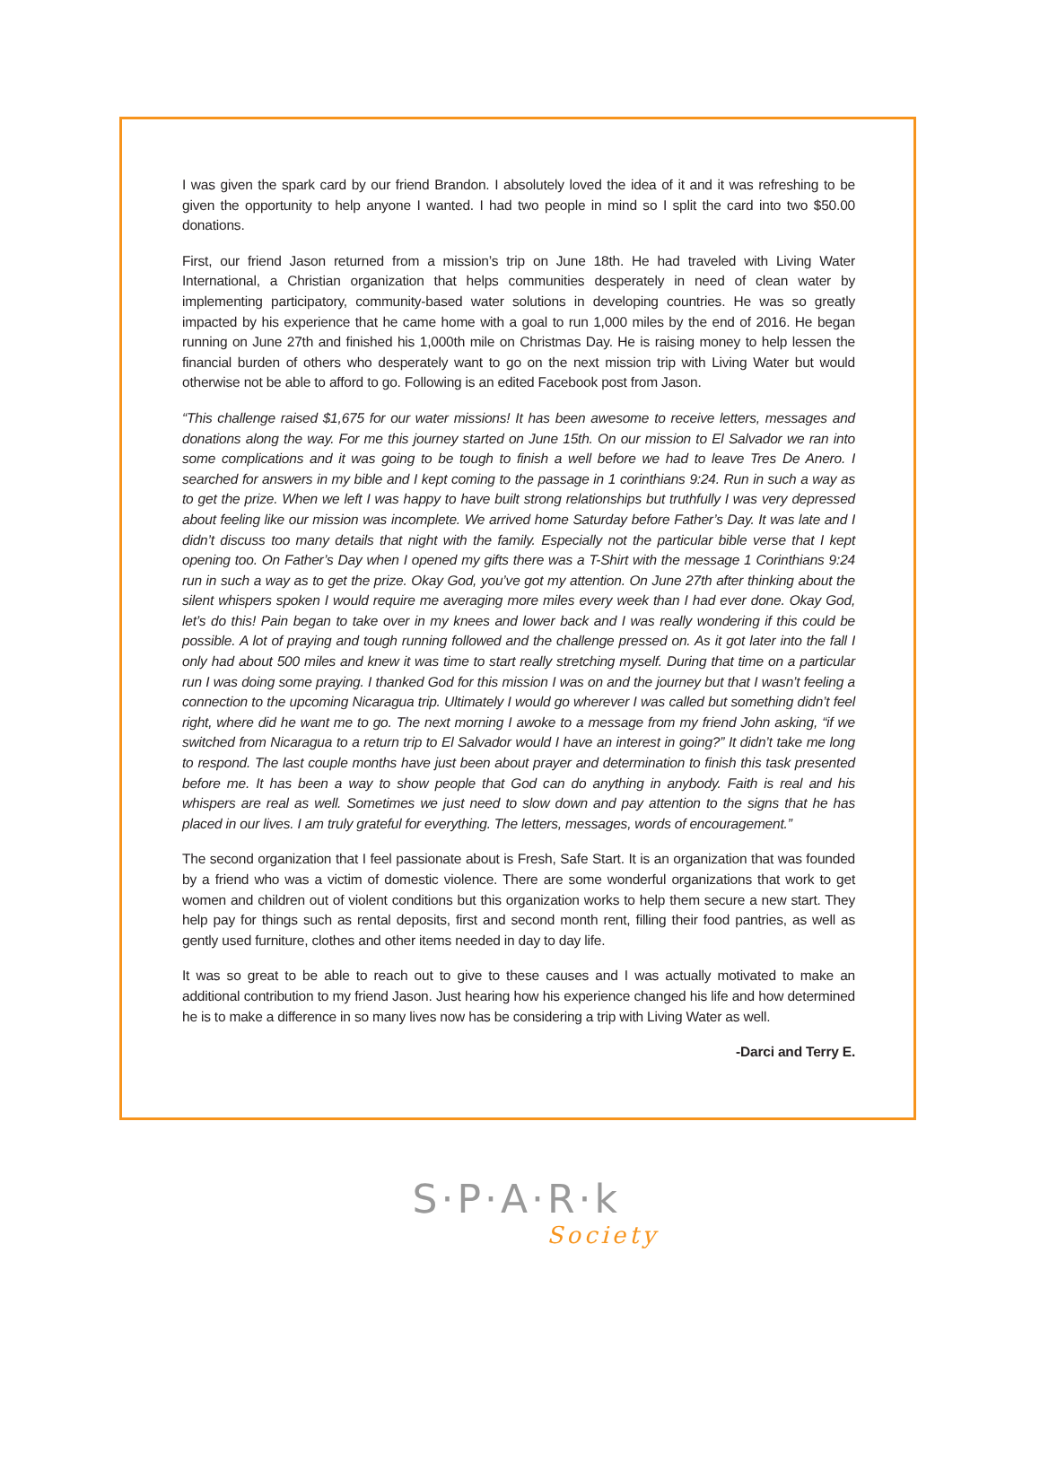I was given the spark card by our friend Brandon. I absolutely loved the idea of it and it was refreshing to be given the opportunity to help anyone I wanted. I had two people in mind so I split the card into two $50.00 donations.
First, our friend Jason returned from a mission’s trip on June 18th. He had traveled with Living Water International, a Christian organization that helps communities desperately in need of clean water by implementing participatory, community-based water solutions in developing countries. He was so greatly impacted by his experience that he came home with a goal to run 1,000 miles by the end of 2016. He began running on June 27th and finished his 1,000th mile on Christmas Day. He is raising money to help lessen the financial burden of others who desperately want to go on the next mission trip with Living Water but would otherwise not be able to afford to go. Following is an edited Facebook post from Jason.
“This challenge raised $1,675 for our water missions! It has been awesome to receive letters, messages and donations along the way. For me this journey started on June 15th. On our mission to El Salvador we ran into some complications and it was going to be tough to finish a well before we had to leave Tres De Anero. I searched for answers in my bible and I kept coming to the passage in 1 corinthians 9:24. Run in such a way as to get the prize. When we left I was happy to have built strong relationships but truthfully I was very depressed about feeling like our mission was incomplete. We arrived home Saturday before Father’s Day. It was late and I didn’t discuss too many details that night with the family. Especially not the particular bible verse that I kept opening too. On Father’s Day when I opened my gifts there was a T-Shirt with the message 1 Corinthians 9:24 run in such a way as to get the prize. Okay God, you’ve got my attention. On June 27th after thinking about the silent whispers spoken I would require me averaging more miles every week than I had ever done. Okay God, let’s do this! Pain began to take over in my knees and lower back and I was really wondering if this could be possible. A lot of praying and tough running followed and the challenge pressed on. As it got later into the fall I only had about 500 miles and knew it was time to start really stretching myself. During that time on a particular run I was doing some praying. I thanked God for this mission I was on and the journey but that I wasn’t feeling a connection to the upcoming Nicaragua trip. Ultimately I would go wherever I was called but something didn’t feel right, where did he want me to go. The next morning I awoke to a message from my friend John asking, “if we switched from Nicaragua to a return trip to El Salvador would I have an interest in going?” It didn’t take me long to respond. The last couple months have just been about prayer and determination to finish this task presented before me. It has been a way to show people that God can do anything in anybody. Faith is real and his whispers are real as well. Sometimes we just need to slow down and pay attention to the signs that he has placed in our lives. I am truly grateful for everything. The letters, messages, words of encouragement.”
The second organization that I feel passionate about is Fresh, Safe Start. It is an organization that was founded by a friend who was a victim of domestic violence. There are some wonderful organizations that work to get women and children out of violent conditions but this organization works to help them secure a new start. They help pay for things such as rental deposits, first and second month rent, filling their food pantries, as well as gently used furniture, clothes and other items needed in day to day life.
It was so great to be able to reach out to give to these causes and I was actually motivated to make an additional contribution to my friend Jason. Just hearing how his experience changed his life and how determined he is to make a difference in so many lives now has be considering a trip with Living Water as well.
-Darci and Terry E.
S·P·A·R·k
Society